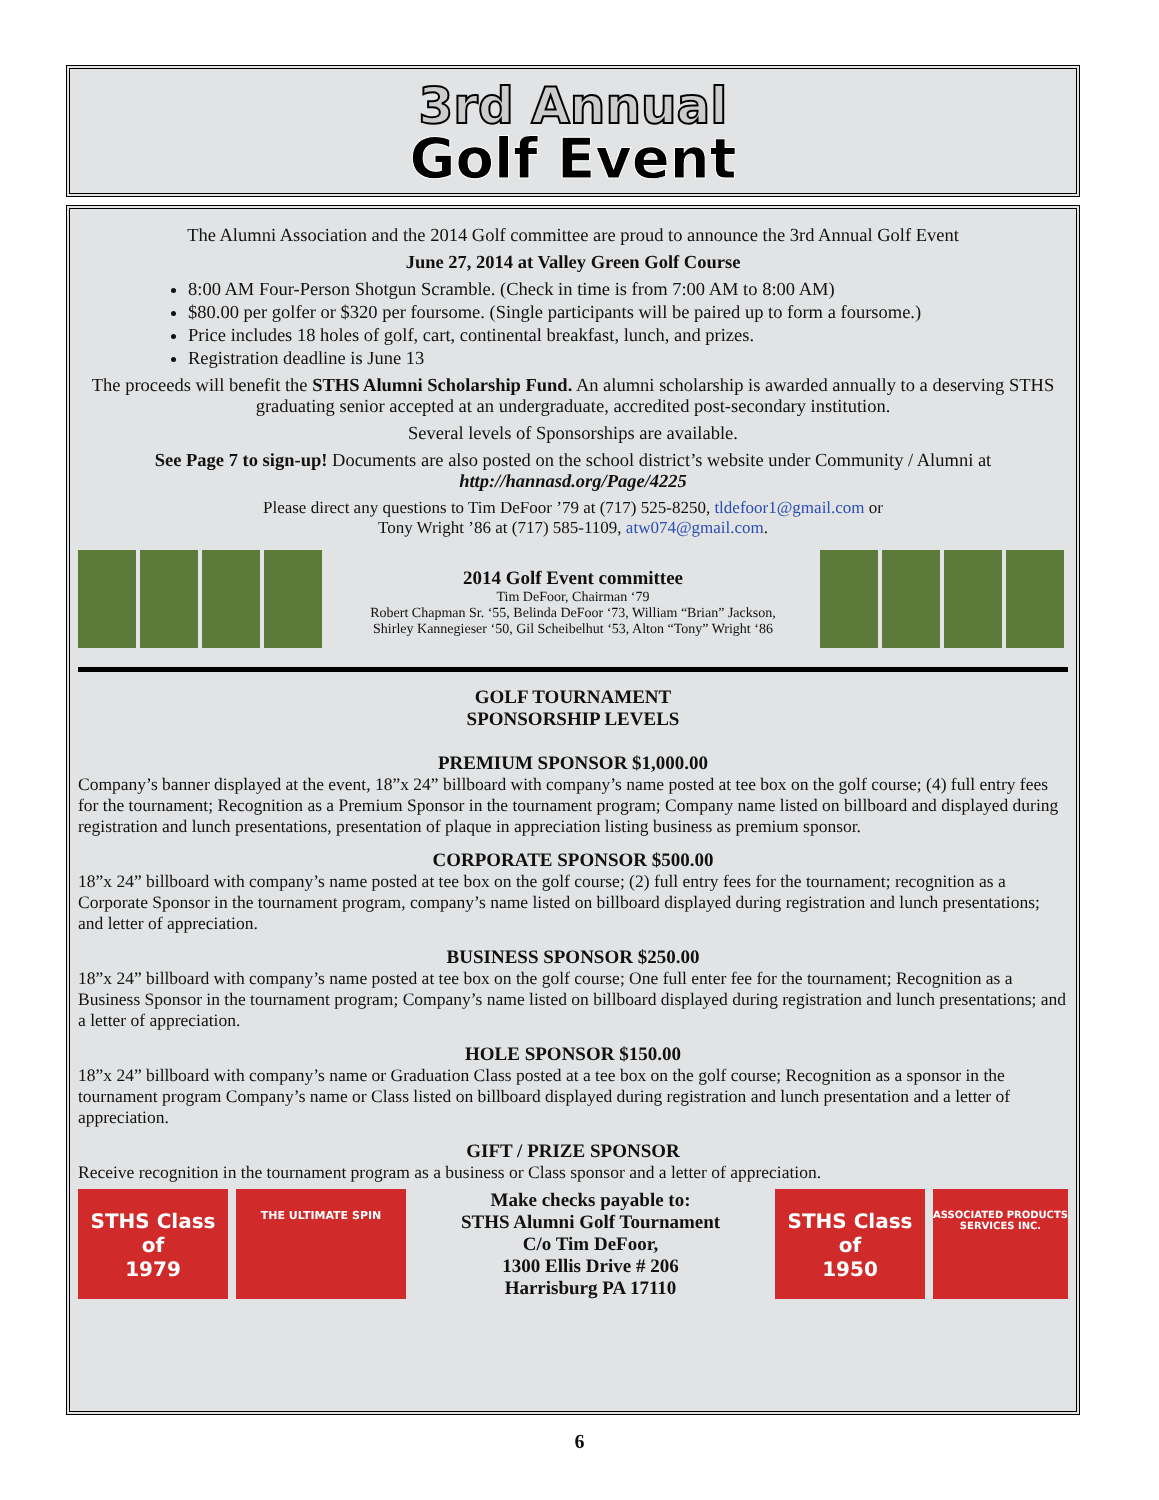3rd Annual
Golf Event
The Alumni Association and the 2014 Golf committee are proud to announce the 3rd Annual Golf Event
June 27, 2014 at Valley Green Golf Course
8:00 AM Four-Person Shotgun Scramble. (Check in time is from 7:00 AM to 8:00 AM)
$80.00 per golfer or $320 per foursome. (Single participants will be paired up to form a foursome.)
Price includes 18 holes of golf, cart, continental breakfast, lunch, and prizes.
Registration deadline is June 13
The proceeds will benefit the STHS Alumni Scholarship Fund. An alumni scholarship is awarded annually to a deserving STHS graduating senior accepted at an undergraduate, accredited post-secondary institution.
Several levels of Sponsorships are available.
See Page 7 to sign-up! Documents are also posted on the school district’s website under Community / Alumni at http://hannasd.org/Page/4225
Please direct any questions to Tim DeFoor ’79 at (717) 525-8250, tldefoor1@gmail.com or
Tony Wright ’86 at (717) 585-1109, atw074@gmail.com.
2014 Golf Event committee
Tim DeFoor, Chairman ‘79
Robert Chapman Sr. ‘55, Belinda DeFoor ‘73, William “Brian” Jackson,
Shirley Kannegieser ‘50, Gil Scheibelhut ‘53, Alton “Tony” Wright ‘86
GOLF TOURNAMENT
SPONSORSHIP LEVELS
PREMIUM SPONSOR $1,000.00
Company’s banner displayed at the event, 18”x 24” billboard with company’s name posted at tee box on the golf course; (4) full entry fees for the tournament; Recognition as a Premium Sponsor in the tournament program; Company name listed on billboard and displayed during registration and lunch presentations, presentation of plaque in appreciation listing business as premium sponsor.
CORPORATE SPONSOR $500.00
18”x 24” billboard with company’s name posted at tee box on the golf course; (2) full entry fees for the tournament; recognition as a Corporate Sponsor in the tournament program, company’s name listed on billboard displayed during registration and lunch presentations; and letter of appreciation.
BUSINESS SPONSOR $250.00
18”x 24” billboard with company’s name posted at tee box on the golf course; One full enter fee for the tournament; Recognition as a Business Sponsor in the tournament program; Company’s name listed on billboard displayed during registration and lunch presentations; and a letter of appreciation.
HOLE SPONSOR $150.00
18”x 24” billboard with company’s name or Graduation Class posted at a tee box on the golf course; Recognition as a sponsor in the tournament program Company’s name or Class listed on billboard displayed during registration and lunch presentation and a letter of appreciation.
GIFT / PRIZE SPONSOR
Receive recognition in the tournament program as a business or Class sponsor and a letter of appreciation.
STHS Class
of
1979
THE ULTIMATE SPIN
Make checks payable to:
STHS Alumni Golf Tournament
C/o Tim DeFoor,
1300 Ellis Drive # 206
Harrisburg PA 17110
STHS Class
of
1950
ASSOCIATED PRODUCTS SERVICES INC.
6